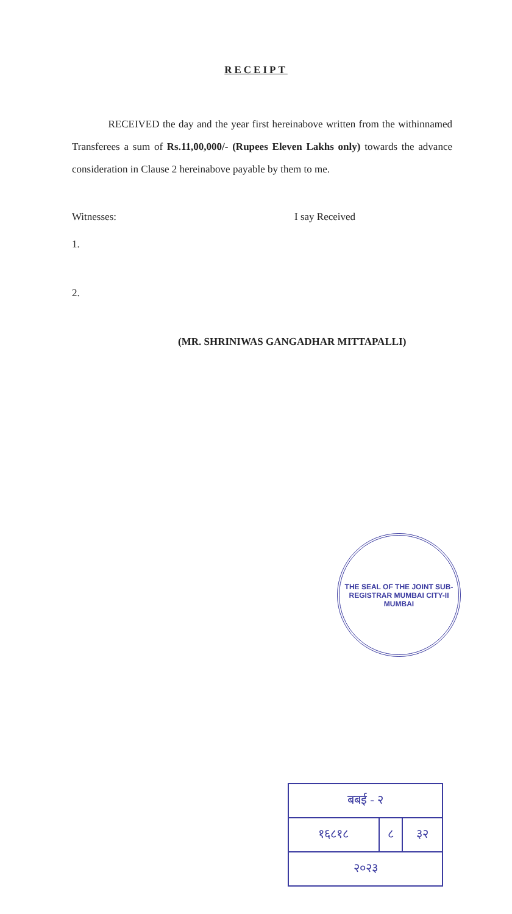RECEIPT
RECEIVED the day and the year first hereinabove written from the withinnamed Transferees a sum of Rs.11,00,000/- (Rupees Eleven Lakhs only) towards the advance consideration in Clause 2 hereinabove payable by them to me.
Witnesses:
1.
2.
I say Received
(MR. SHRINIWAS GANGADHAR MITTAPALLI)
THE SEAL OF THE JOINT SUB-REGISTRAR MUMBAI CITY-II
MUMBAI
| बबई - २ | | |
| १६८१८ | ८ | ३२ |
| २०२३ | | |